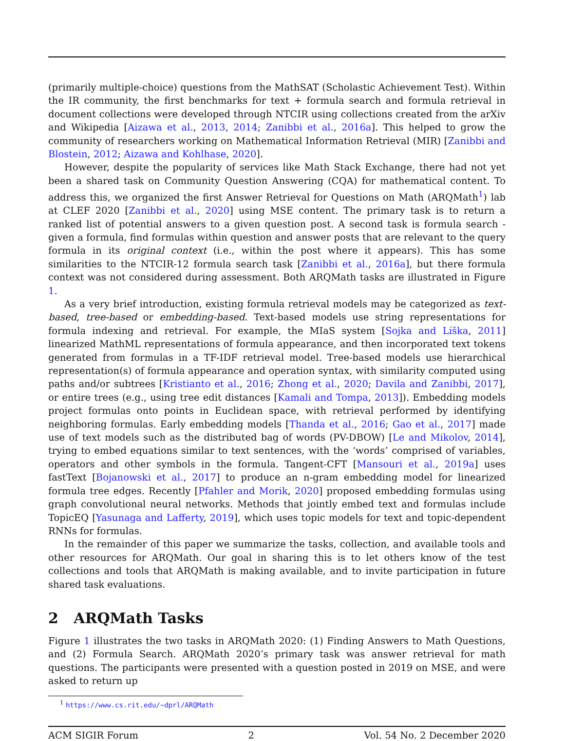(primarily multiple-choice) questions from the MathSAT (Scholastic Achievement Test). Within the IR community, the first benchmarks for text + formula search and formula retrieval in document collections were developed through NTCIR using collections created from the arXiv and Wikipedia [Aizawa et al., 2013, 2014; Zanibbi et al., 2016a]. This helped to grow the community of researchers working on Mathematical Information Retrieval (MIR) [Zanibbi and Blostein, 2012; Aizawa and Kohlhase, 2020].
However, despite the popularity of services like Math Stack Exchange, there had not yet been a shared task on Community Question Answering (CQA) for mathematical content. To address this, we organized the first Answer Retrieval for Questions on Math (ARQMath<sup>1</sup>) lab at CLEF 2020 [Zanibbi et al., 2020] using MSE content. The primary task is to return a ranked list of potential answers to a given question post. A second task is formula search - given a formula, find formulas within question and answer posts that are relevant to the query formula in its original context (i.e., within the post where it appears). This has some similarities to the NTCIR-12 formula search task [Zanibbi et al., 2016a], but there formula context was not considered during assessment. Both ARQMath tasks are illustrated in Figure 1.
As a very brief introduction, existing formula retrieval models may be categorized as text-based, tree-based or embedding-based. Text-based models use string representations for formula indexing and retrieval. For example, the MIaS system [Sojka and Líška, 2011] linearized MathML representations of formula appearance, and then incorporated text tokens generated from formulas in a TF-IDF retrieval model. Tree-based models use hierarchical representation(s) of formula appearance and operation syntax, with similarity computed using paths and/or subtrees [Kristianto et al., 2016; Zhong et al., 2020; Davila and Zanibbi, 2017], or entire trees (e.g., using tree edit distances [Kamali and Tompa, 2013]). Embedding models project formulas onto points in Euclidean space, with retrieval performed by identifying neighboring formulas. Early embedding models [Thanda et al., 2016; Gao et al., 2017] made use of text models such as the distributed bag of words (PV-DBOW) [Le and Mikolov, 2014], trying to embed equations similar to text sentences, with the ‘words’ comprised of variables, operators and other symbols in the formula. Tangent-CFT [Mansouri et al., 2019a] uses fastText [Bojanowski et al., 2017] to produce an n-gram embedding model for linearized formula tree edges. Recently [Pfahler and Morik, 2020] proposed embedding formulas using graph convolutional neural networks. Methods that jointly embed text and formulas include TopicEQ [Yasunaga and Lafferty, 2019], which uses topic models for text and topic-dependent RNNs for formulas.
In the remainder of this paper we summarize the tasks, collection, and available tools and other resources for ARQMath. Our goal in sharing this is to let others know of the test collections and tools that ARQMath is making available, and to invite participation in future shared task evaluations.
2 ARQMath Tasks
Figure 1 illustrates the two tasks in ARQMath 2020: (1) Finding Answers to Math Questions, and (2) Formula Search. ARQMath 2020’s primary task was answer retrieval for math questions. The participants were presented with a question posted in 2019 on MSE, and were asked to return up
<sup>1</sup> https://www.cs.rit.edu/~dprl/ARQMath
ACM SIGIR Forum 2 Vol. 54 No. 2 December 2020